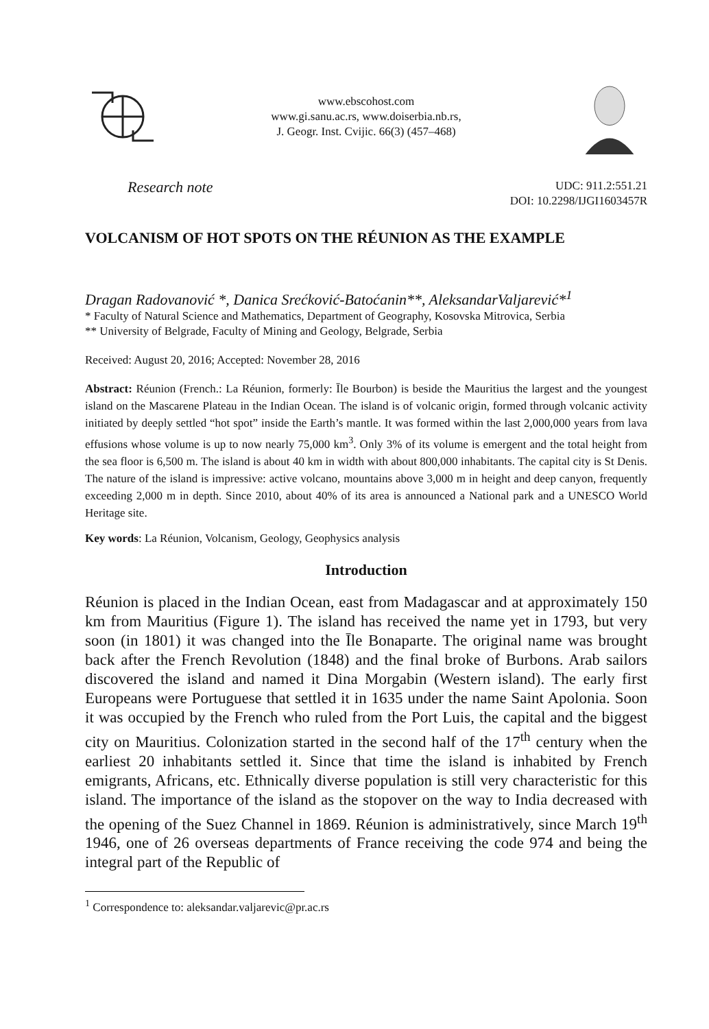www.ebscohost.com
www.gi.sanu.ac.rs, www.doiserbia.nb.rs,
J. Geogr. Inst. Cvijic. 66(3) (457–468)
Research note
UDC: 911.2:551.21
DOI: 10.2298/IJGI1603457R
VOLCANISM OF HOT SPOTS ON THE RÉUNION AS THE EXAMPLE
Dragan Radovanović *, Danica Srećković-Batoćanin**, AleksandarValjarević*<sup>1</sup>
* Faculty of Natural Science and Mathematics, Department of Geography, Kosovska Mitrovica, Serbia
** University of Belgrade, Faculty of Mining and Geology, Belgrade, Serbia
Received: August 20, 2016; Accepted: November 28, 2016
Abstract: Réunion (French.: La Réunion, formerly: Īle Bourbon) is beside the Mauritius the largest and the youngest island on the Mascarene Plateau in the Indian Ocean. The island is of volcanic origin, formed through volcanic activity initiated by deeply settled “hot spot” inside the Earth’s mantle. It was formed within the last 2,000,000 years from lava effusions whose volume is up to now nearly 75,000 km<sup>3</sup>. Only 3% of its volume is emergent and the total height from the sea floor is 6,500 m. The island is about 40 km in width with about 800,000 inhabitants. The capital city is St Denis. The nature of the island is impressive: active volcano, mountains above 3,000 m in height and deep canyon, frequently exceeding 2,000 m in depth. Since 2010, about 40% of its area is announced a National park and a UNESCO World Heritage site.
Key words: La Réunion, Volcanism, Geology, Geophysics analysis
Introduction
Réunion is placed in the Indian Ocean, east from Madagascar and at approximately 150 km from Mauritius (Figure 1). The island has received the name yet in 1793, but very soon (in 1801) it was changed into the Īle Bonaparte. The original name was brought back after the French Revolution (1848) and the final broke of Burbons. Arab sailors discovered the island and named it Dina Morgabin (Western island). The early first Europeans were Portuguese that settled it in 1635 under the name Saint Apolonia. Soon it was occupied by the French who ruled from the Port Luis, the capital and the biggest city on Mauritius. Colonization started in the second half of the 17<sup>th</sup> century when the earliest 20 inhabitants settled it. Since that time the island is inhabited by French emigrants, Africans, etc. Ethnically diverse population is still very characteristic for this island. The importance of the island as the stopover on the way to India decreased with the opening of the Suez Channel in 1869. Réunion is administratively, since March 19<sup>th</sup> 1946, one of 26 overseas departments of France receiving the code 974 and being the integral part of the Republic of
<sup>1</sup> Correspondence to: aleksandar.valjarevic@pr.ac.rs